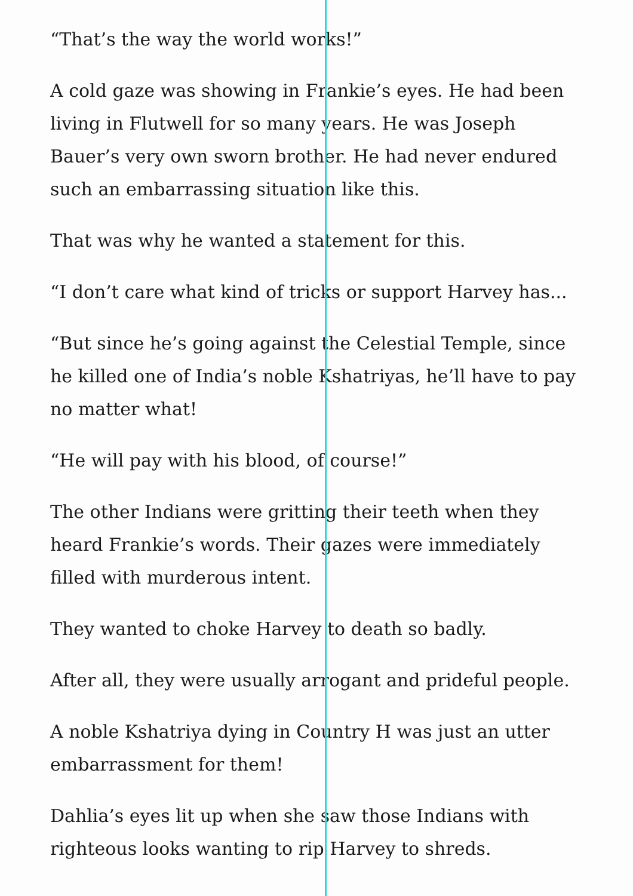“That’s the way the world works!”
A cold gaze was showing in Frankie’s eyes. He had been living in Flutwell for so many years. He was Joseph Bauer’s very own sworn brother. He had never endured such an embarrassing situation like this.
That was why he wanted a statement for this.
“I don’t care what kind of tricks or support Harvey has...
“But since he’s going against the Celestial Temple, since he killed one of India’s noble Kshatriyas, he’ll have to pay no matter what!
“He will pay with his blood, of course!”
The other Indians were gritting their teeth when they heard Frankie’s words. Their gazes were immediately filled with murderous intent.
They wanted to choke Harvey to death so badly.
After all, they were usually arrogant and prideful people.
A noble Kshatriya dying in Country H was just an utter embarrassment for them!
Dahlia’s eyes lit up when she saw those Indians with righteous looks wanting to rip Harvey to shreds.